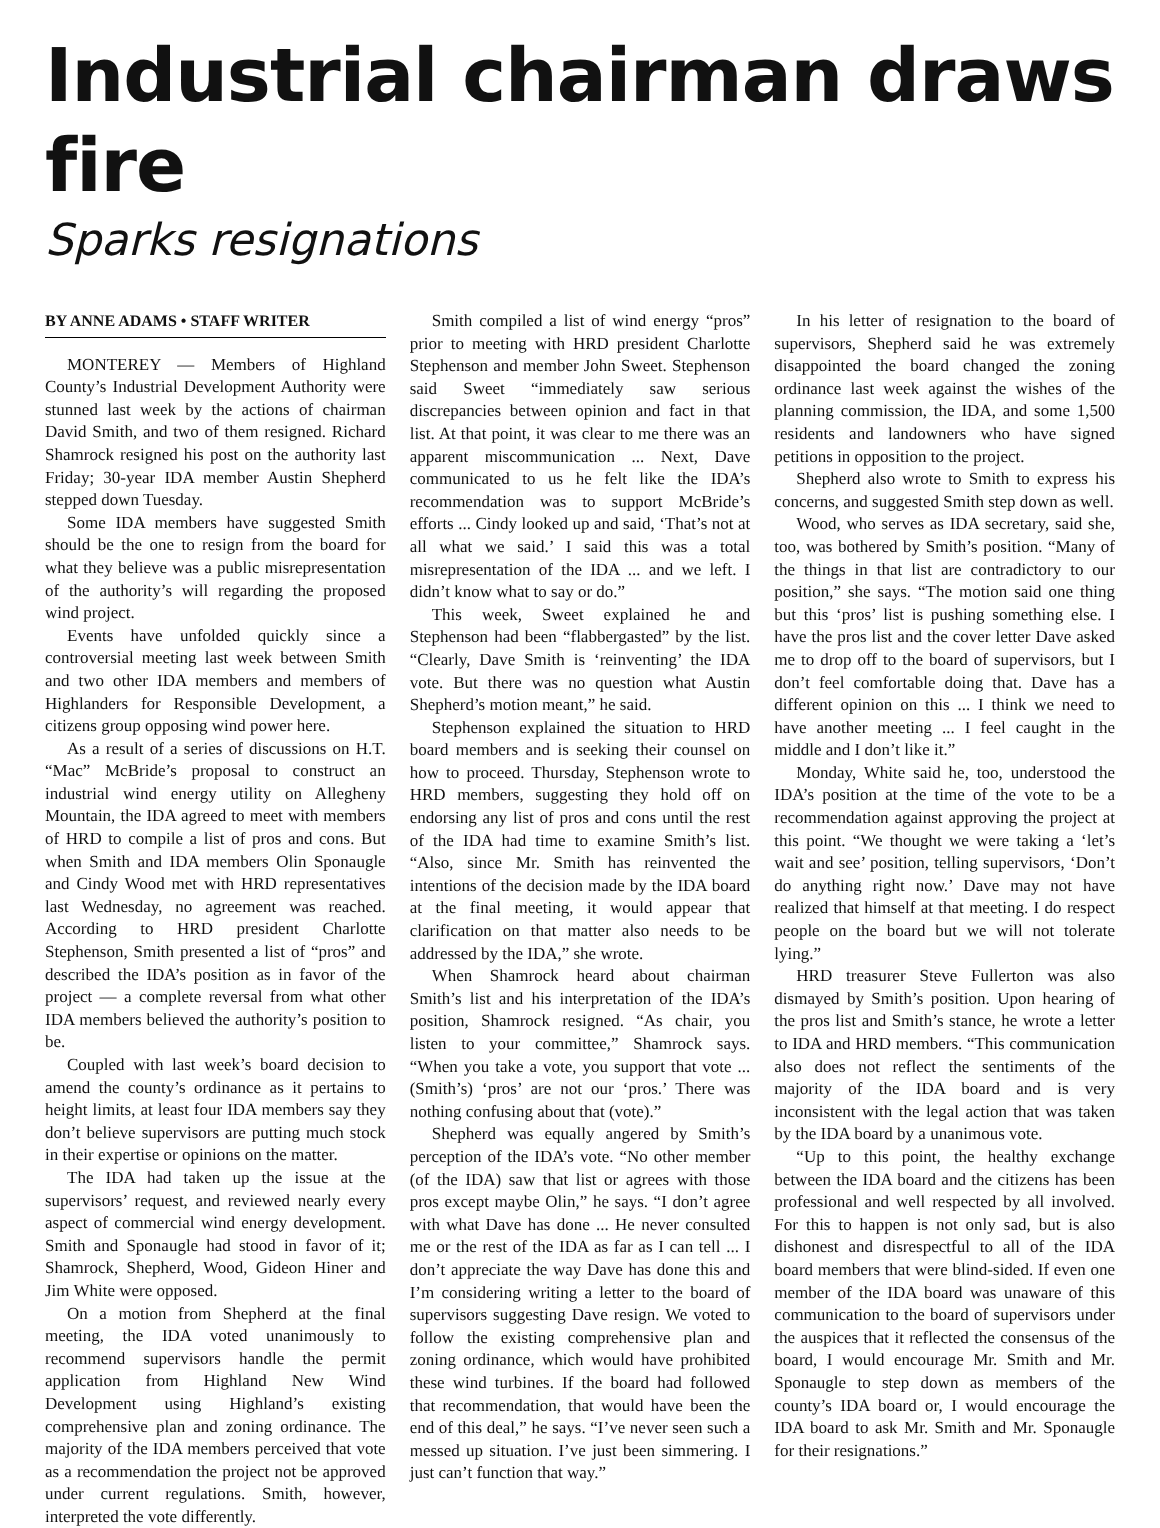Industrial chairman draws fire
Sparks resignations
BY ANNE ADAMS • STAFF WRITER
MONTEREY — Members of Highland County’s Industrial Development Authority were stunned last week by the actions of chairman David Smith, and two of them resigned. Richard Shamrock resigned his post on the authority last Friday; 30-year IDA member Austin Shepherd stepped down Tuesday.
Some IDA members have suggested Smith should be the one to resign from the board for what they believe was a public misrepresentation of the authority’s will regarding the proposed wind project.
Events have unfolded quickly since a controversial meeting last week between Smith and two other IDA members and members of Highlanders for Responsible Development, a citizens group opposing wind power here.
As a result of a series of discussions on H.T. “Mac” McBride’s proposal to construct an industrial wind energy utility on Allegheny Mountain, the IDA agreed to meet with members of HRD to compile a list of pros and cons. But when Smith and IDA members Olin Sponaugle and Cindy Wood met with HRD representatives last Wednesday, no agreement was reached. According to HRD president Charlotte Stephenson, Smith presented a list of “pros” and described the IDA’s position as in favor of the project — a complete reversal from what other IDA members believed the authority’s position to be.
Coupled with last week’s board decision to amend the county’s ordinance as it pertains to height limits, at least four IDA members say they don’t believe supervisors are putting much stock in their expertise or opinions on the matter.
The IDA had taken up the issue at the supervisors’ request, and reviewed nearly every aspect of commercial wind energy development. Smith and Sponaugle had stood in favor of it; Shamrock, Shepherd, Wood, Gideon Hiner and Jim White were opposed.
On a motion from Shepherd at the final meeting, the IDA voted unanimously to recommend supervisors handle the permit application from Highland New Wind Development using Highland’s existing comprehensive plan and zoning ordinance. The majority of the IDA members perceived that vote as a recommendation the project not be approved under current regulations. Smith, however, interpreted the vote differently.
Smith compiled a list of wind energy “pros” prior to meeting with HRD president Charlotte Stephenson and member John Sweet. Stephenson said Sweet “immediately saw serious discrepancies between opinion and fact in that list. At that point, it was clear to me there was an apparent miscommunication ... Next, Dave communicated to us he felt like the IDA’s recommendation was to support McBride’s efforts ... Cindy looked up and said, ‘That’s not at all what we said.’ I said this was a total misrepresentation of the IDA ... and we left. I didn’t know what to say or do.”
This week, Sweet explained he and Stephenson had been “flabbergasted” by the list. “Clearly, Dave Smith is ‘reinventing’ the IDA vote. But there was no question what Austin Shepherd’s motion meant,” he said.
Stephenson explained the situation to HRD board members and is seeking their counsel on how to proceed. Thursday, Stephenson wrote to HRD members, suggesting they hold off on endorsing any list of pros and cons until the rest of the IDA had time to examine Smith’s list. “Also, since Mr. Smith has reinvented the intentions of the decision made by the IDA board at the final meeting, it would appear that clarification on that matter also needs to be addressed by the IDA,” she wrote.
When Shamrock heard about chairman Smith’s list and his interpretation of the IDA’s position, Shamrock resigned. “As chair, you listen to your committee,” Shamrock says. “When you take a vote, you support that vote ... (Smith’s) ‘pros’ are not our ‘pros.’ There was nothing confusing about that (vote).”
Shepherd was equally angered by Smith’s perception of the IDA’s vote. “No other member (of the IDA) saw that list or agrees with those pros except maybe Olin,” he says. “I don’t agree with what Dave has done ... He never consulted me or the rest of the IDA as far as I can tell ... I don’t appreciate the way Dave has done this and I’m considering writing a letter to the board of supervisors suggesting Dave resign. We voted to follow the existing comprehensive plan and zoning ordinance, which would have prohibited these wind turbines. If the board had followed that recommendation, that would have been the end of this deal,” he says. “I’ve never seen such a messed up situation. I’ve just been simmering. I just can’t function that way.”
In his letter of resignation to the board of supervisors, Shepherd said he was extremely disappointed the board changed the zoning ordinance last week against the wishes of the planning commission, the IDA, and some 1,500 residents and landowners who have signed petitions in opposition to the project.
Shepherd also wrote to Smith to express his concerns, and suggested Smith step down as well.
Wood, who serves as IDA secretary, said she, too, was bothered by Smith’s position. “Many of the things in that list are contradictory to our position,” she says. “The motion said one thing but this ‘pros’ list is pushing something else. I have the pros list and the cover letter Dave asked me to drop off to the board of supervisors, but I don’t feel comfortable doing that. Dave has a different opinion on this ... I think we need to have another meeting ... I feel caught in the middle and I don’t like it.”
Monday, White said he, too, understood the IDA’s position at the time of the vote to be a recommendation against approving the project at this point. “We thought we were taking a ‘let’s wait and see’ position, telling supervisors, ‘Don’t do anything right now.’ Dave may not have realized that himself at that meeting. I do respect people on the board but we will not tolerate lying.”
HRD treasurer Steve Fullerton was also dismayed by Smith’s position. Upon hearing of the pros list and Smith’s stance, he wrote a letter to IDA and HRD members. “This communication also does not reflect the sentiments of the majority of the IDA board and is very inconsistent with the legal action that was taken by the IDA board by a unanimous vote.
“Up to this point, the healthy exchange between the IDA board and the citizens has been professional and well respected by all involved. For this to happen is not only sad, but is also dishonest and disrespectful to all of the IDA board members that were blind-sided. If even one member of the IDA board was unaware of this communication to the board of supervisors under the auspices that it reflected the consensus of the board, I would encourage Mr. Smith and Mr. Sponaugle to step down as members of the county’s IDA board or, I would encourage the IDA board to ask Mr. Smith and Mr. Sponaugle for their resignations.”